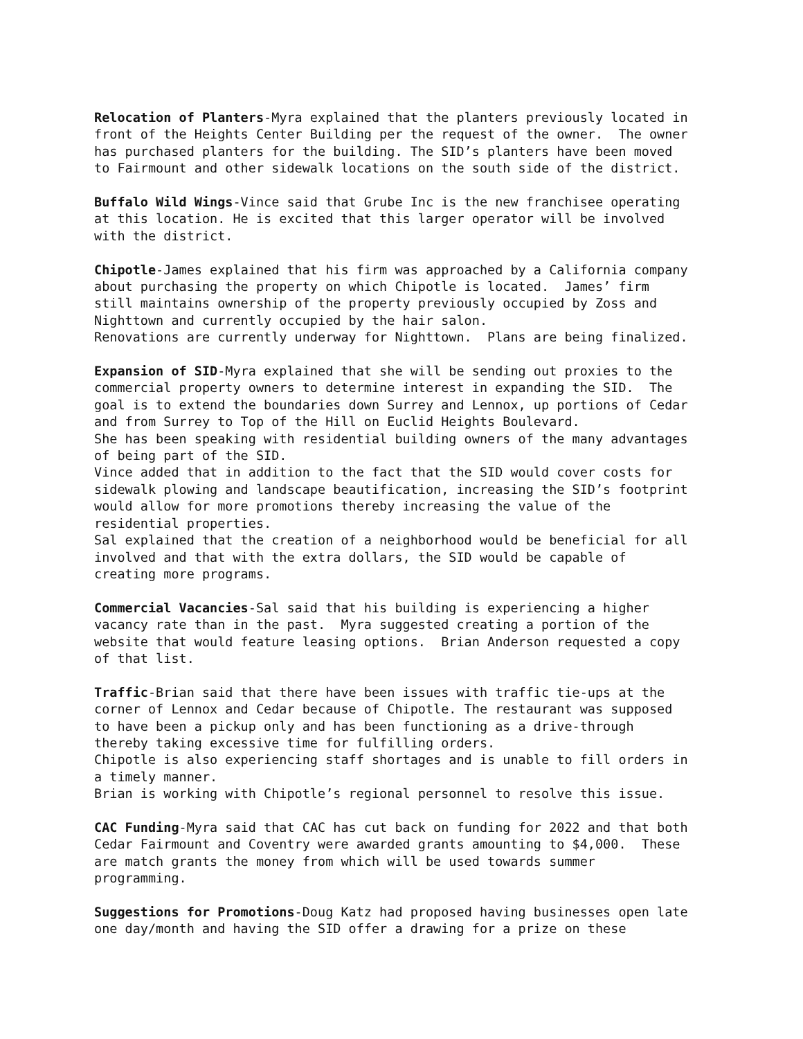Relocation of Planters-Myra explained that the planters previously located in front of the Heights Center Building per the request of the owner. The owner has purchased planters for the building. The SID’s planters have been moved to Fairmount and other sidewalk locations on the south side of the district.
Buffalo Wild Wings-Vince said that Grube Inc is the new franchisee operating at this location. He is excited that this larger operator will be involved with the district.
Chipotle-James explained that his firm was approached by a California company about purchasing the property on which Chipotle is located. James’ firm still maintains ownership of the property previously occupied by Zoss and Nighttown and currently occupied by the hair salon. Renovations are currently underway for Nighttown. Plans are being finalized.
Expansion of SID-Myra explained that she will be sending out proxies to the commercial property owners to determine interest in expanding the SID. The goal is to extend the boundaries down Surrey and Lennox, up portions of Cedar and from Surrey to Top of the Hill on Euclid Heights Boulevard. She has been speaking with residential building owners of the many advantages of being part of the SID. Vince added that in addition to the fact that the SID would cover costs for sidewalk plowing and landscape beautification, increasing the SID’s footprint would allow for more promotions thereby increasing the value of the residential properties. Sal explained that the creation of a neighborhood would be beneficial for all involved and that with the extra dollars, the SID would be capable of creating more programs.
Commercial Vacancies-Sal said that his building is experiencing a higher vacancy rate than in the past. Myra suggested creating a portion of the website that would feature leasing options. Brian Anderson requested a copy of that list.
Traffic-Brian said that there have been issues with traffic tie-ups at the corner of Lennox and Cedar because of Chipotle. The restaurant was supposed to have been a pickup only and has been functioning as a drive-through thereby taking excessive time for fulfilling orders. Chipotle is also experiencing staff shortages and is unable to fill orders in a timely manner. Brian is working with Chipotle’s regional personnel to resolve this issue.
CAC Funding-Myra said that CAC has cut back on funding for 2022 and that both Cedar Fairmount and Coventry were awarded grants amounting to $4,000. These are match grants the money from which will be used towards summer programming.
Suggestions for Promotions-Doug Katz had proposed having businesses open late one day/month and having the SID offer a drawing for a prize on these